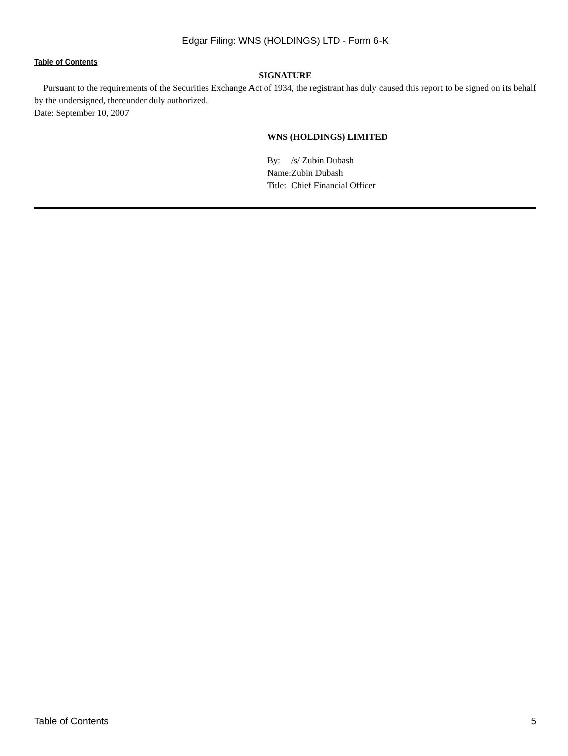Edgar Filing: WNS (HOLDINGS) LTD - Form 6-K
Table of Contents
SIGNATURE
Pursuant to the requirements of the Securities Exchange Act of 1934, the registrant has duly caused this report to be signed on its behalf by the undersigned, thereunder duly authorized.
Date: September 10, 2007
WNS (HOLDINGS) LIMITED
| By: | /s/ Zubin Dubash |
| Name: | Zubin Dubash |
| Title: | Chief Financial Officer |
Table of Contents 5